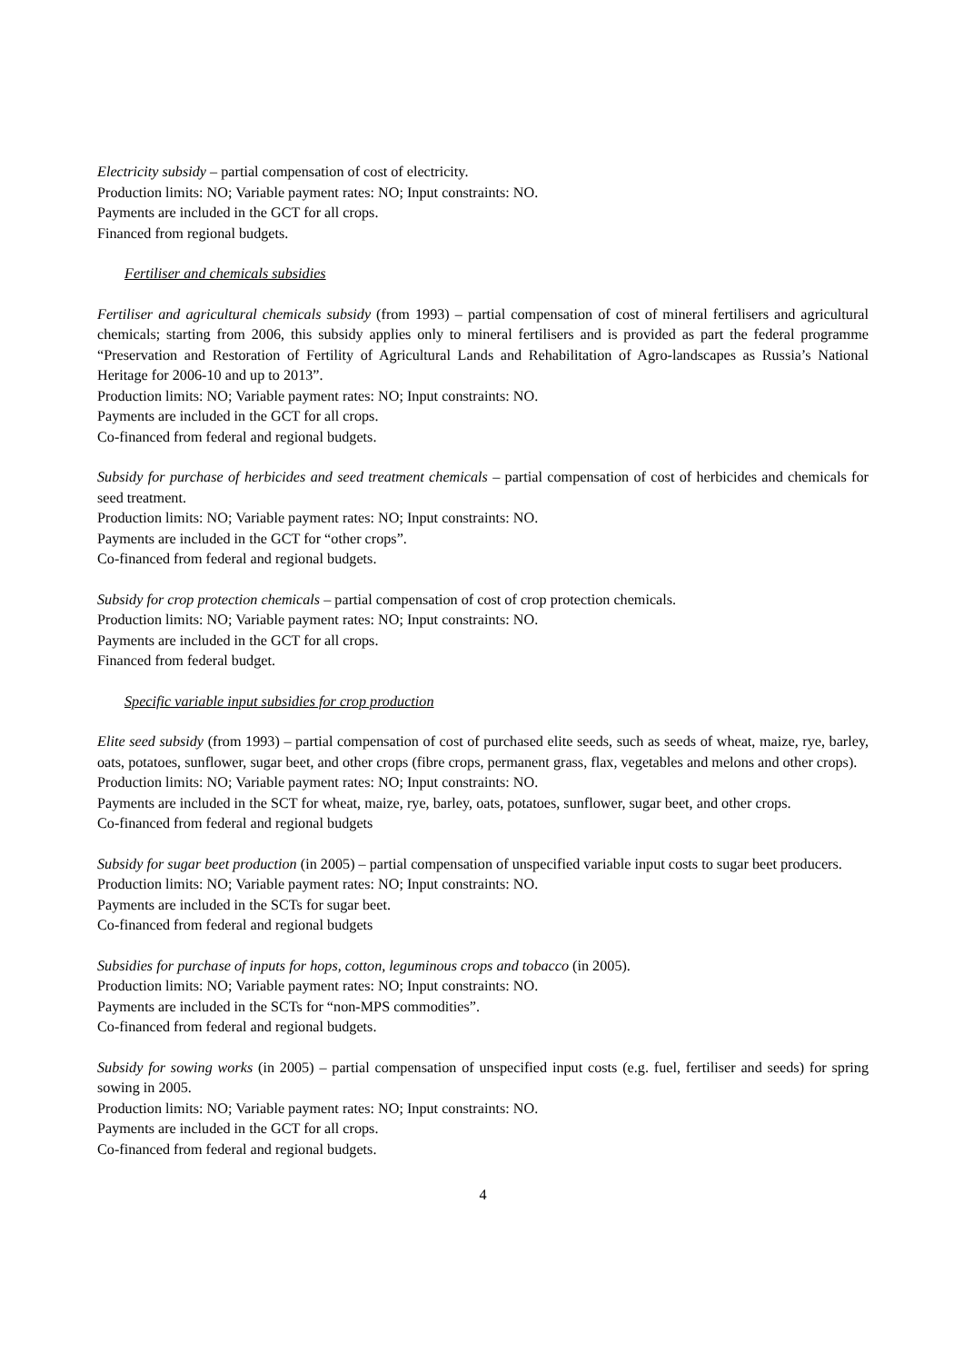Electricity subsidy – partial compensation of cost of electricity.
Production limits: NO; Variable payment rates: NO; Input constraints: NO.
Payments are included in the GCT for all crops.
Financed from regional budgets.
Fertiliser and chemicals subsidies
Fertiliser and agricultural chemicals subsidy (from 1993) – partial compensation of cost of mineral fertilisers and agricultural chemicals; starting from 2006, this subsidy applies only to mineral fertilisers and is provided as part the federal programme “Preservation and Restoration of Fertility of Agricultural Lands and Rehabilitation of Agro-landscapes as Russia’s National Heritage for 2006-10 and up to 2013”.
Production limits: NO; Variable payment rates: NO; Input constraints: NO.
Payments are included in the GCT for all crops.
Co-financed from federal and regional budgets.
Subsidy for purchase of herbicides and seed treatment chemicals – partial compensation of cost of herbicides and chemicals for seed treatment.
Production limits: NO; Variable payment rates: NO; Input constraints: NO.
Payments are included in the GCT for “other crops”.
Co-financed from federal and regional budgets.
Subsidy for crop protection chemicals – partial compensation of cost of crop protection chemicals.
Production limits: NO; Variable payment rates: NO; Input constraints: NO.
Payments are included in the GCT for all crops.
Financed from federal budget.
Specific variable input subsidies for crop production
Elite seed subsidy (from 1993) – partial compensation of cost of purchased elite seeds, such as seeds of wheat, maize, rye, barley, oats, potatoes, sunflower, sugar beet, and other crops (fibre crops, permanent grass, flax, vegetables and melons and other crops).
Production limits: NO; Variable payment rates: NO; Input constraints: NO.
Payments are included in the SCT for wheat, maize, rye, barley, oats, potatoes, sunflower, sugar beet, and other crops.
Co-financed from federal and regional budgets
Subsidy for sugar beet production (in 2005) – partial compensation of unspecified variable input costs to sugar beet producers.
Production limits: NO; Variable payment rates: NO; Input constraints: NO.
Payments are included in the SCTs for sugar beet.
Co-financed from federal and regional budgets
Subsidies for purchase of inputs for hops, cotton, leguminous crops and tobacco (in 2005).
Production limits: NO; Variable payment rates: NO; Input constraints: NO.
Payments are included in the SCTs for “non-MPS commodities”.
Co-financed from federal and regional budgets.
Subsidy for sowing works (in 2005) – partial compensation of unspecified input costs (e.g. fuel, fertiliser and seeds) for spring sowing in 2005.
Production limits: NO; Variable payment rates: NO; Input constraints: NO.
Payments are included in the GCT for all crops.
Co-financed from federal and regional budgets.
4